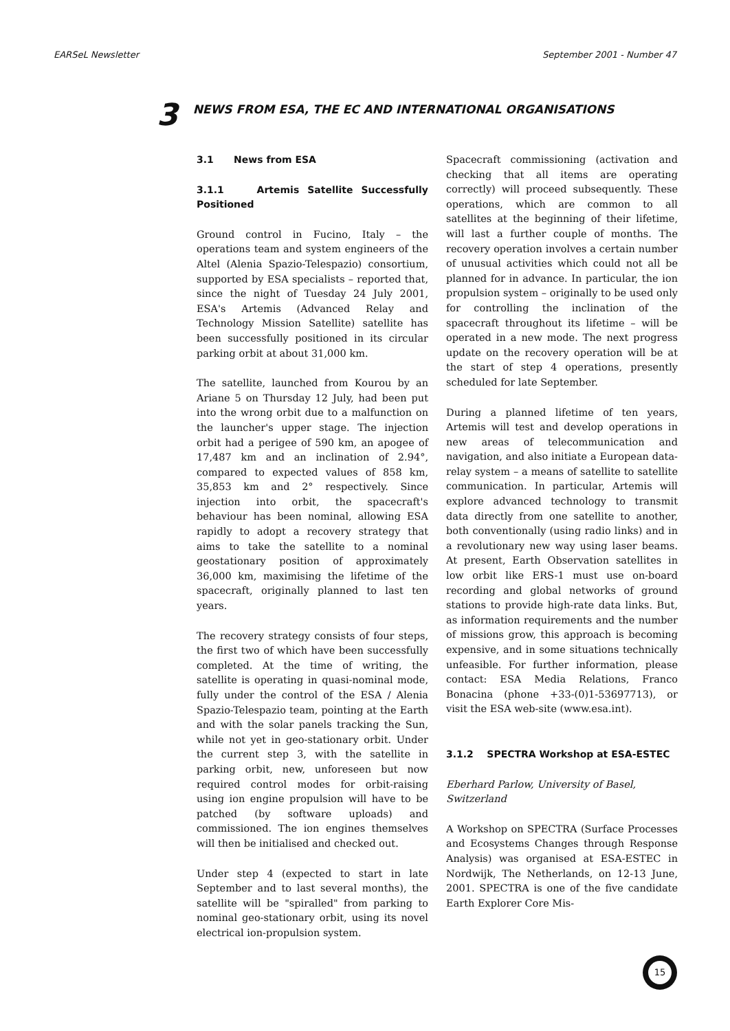EARSeL Newsletter September 2001 - Number 47
3
NEWS FROM ESA, THE EC AND INTERNATIONAL ORGANISATIONS
3.1 News from ESA
3.1.1 Artemis Satellite Successfully Positioned
Ground control in Fucino, Italy – the operations team and system engineers of the Altel (Alenia Spazio-Telespazio) consortium, supported by ESA specialists – reported that, since the night of Tuesday 24 July 2001, ESA's Artemis (Advanced Relay and Technology Mission Satellite) satellite has been successfully positioned in its circular parking orbit at about 31,000 km.
The satellite, launched from Kourou by an Ariane 5 on Thursday 12 July, had been put into the wrong orbit due to a malfunction on the launcher's upper stage. The injection orbit had a perigee of 590 km, an apogee of 17,487 km and an inclination of 2.94°, compared to expected values of 858 km, 35,853 km and 2° respectively. Since injection into orbit, the spacecraft's behaviour has been nominal, allowing ESA rapidly to adopt a recovery strategy that aims to take the satellite to a nominal geostationary position of approximately 36,000 km, maximising the lifetime of the spacecraft, originally planned to last ten years.
The recovery strategy consists of four steps, the first two of which have been successfully completed. At the time of writing, the satellite is operating in quasi-nominal mode, fully under the control of the ESA / Alenia Spazio-Telespazio team, pointing at the Earth and with the solar panels tracking the Sun, while not yet in geo-stationary orbit. Under the current step 3, with the satellite in parking orbit, new, unforeseen but now required control modes for orbit-raising using ion engine propulsion will have to be patched (by software uploads) and commissioned. The ion engines themselves will then be initialised and checked out.
Under step 4 (expected to start in late September and to last several months), the satellite will be "spiralled" from parking to nominal geo-stationary orbit, using its novel electrical ion-propulsion system.
Spacecraft commissioning (activation and checking that all items are operating correctly) will proceed subsequently. These operations, which are common to all satellites at the beginning of their lifetime, will last a further couple of months. The recovery operation involves a certain number of unusual activities which could not all be planned for in advance. In particular, the ion propulsion system – originally to be used only for controlling the inclination of the spacecraft throughout its lifetime – will be operated in a new mode. The next progress update on the recovery operation will be at the start of step 4 operations, presently scheduled for late September.
During a planned lifetime of ten years, Artemis will test and develop operations in new areas of telecommunication and navigation, and also initiate a European data-relay system – a means of satellite to satellite communication. In particular, Artemis will explore advanced technology to transmit data directly from one satellite to another, both conventionally (using radio links) and in a revolutionary new way using laser beams. At present, Earth Observation satellites in low orbit like ERS-1 must use on-board recording and global networks of ground stations to provide high-rate data links. But, as information requirements and the number of missions grow, this approach is becoming expensive, and in some situations technically unfeasible. For further information, please contact: ESA Media Relations, Franco Bonacina (phone +33-(0)1-53697713), or visit the ESA web-site (www.esa.int).
3.1.2 SPECTRA Workshop at ESA-ESTEC
Eberhard Parlow, University of Basel, Switzerland
A Workshop on SPECTRA (Surface Processes and Ecosystems Changes through Response Analysis) was organised at ESA-ESTEC in Nordwijk, The Netherlands, on 12-13 June, 2001. SPECTRA is one of the five candidate Earth Explorer Core Mis-
15